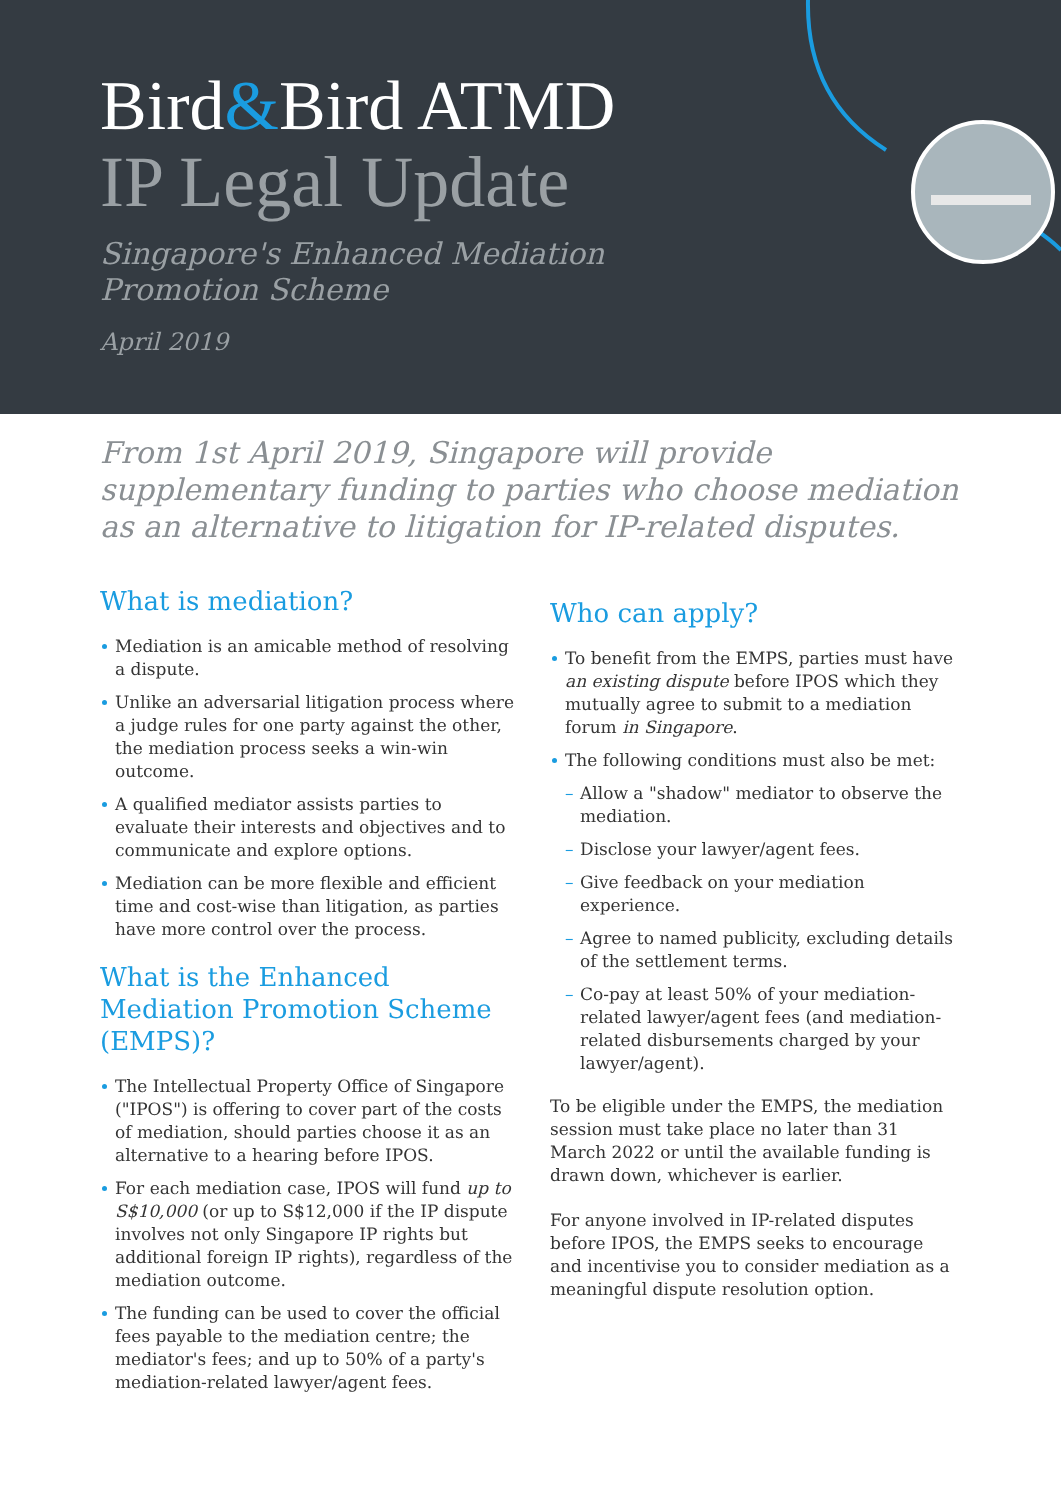Bird&Bird ATMD
IP Legal Update
Singapore's Enhanced Mediation Promotion Scheme
April 2019
From 1st April 2019, Singapore will provide supplementary funding to parties who choose mediation as an alternative to litigation for IP-related disputes.
What is mediation?
Mediation is an amicable method of resolving a dispute.
Unlike an adversarial litigation process where a judge rules for one party against the other, the mediation process seeks a win-win outcome.
A qualified mediator assists parties to evaluate their interests and objectives and to communicate and explore options.
Mediation can be more flexible and efficient time and cost-wise than litigation, as parties have more control over the process.
What is the Enhanced Mediation Promotion Scheme (EMPS)?
The Intellectual Property Office of Singapore ("IPOS") is offering to cover part of the costs of mediation, should parties choose it as an alternative to a hearing before IPOS.
For each mediation case, IPOS will fund up to S$10,000 (or up to S$12,000 if the IP dispute involves not only Singapore IP rights but additional foreign IP rights), regardless of the mediation outcome.
The funding can be used to cover the official fees payable to the mediation centre; the mediator's fees; and up to 50% of a party's mediation-related lawyer/agent fees.
Who can apply?
To benefit from the EMPS, parties must have an existing dispute before IPOS which they mutually agree to submit to a mediation forum in Singapore.
The following conditions must also be met:
– Allow a "shadow" mediator to observe the mediation.
– Disclose your lawyer/agent fees.
– Give feedback on your mediation experience.
– Agree to named publicity, excluding details of the settlement terms.
– Co-pay at least 50% of your mediation-related lawyer/agent fees (and mediation-related disbursements charged by your lawyer/agent).
To be eligible under the EMPS, the mediation session must take place no later than 31 March 2022 or until the available funding is drawn down, whichever is earlier.
For anyone involved in IP-related disputes before IPOS, the EMPS seeks to encourage and incentivise you to consider mediation as a meaningful dispute resolution option.